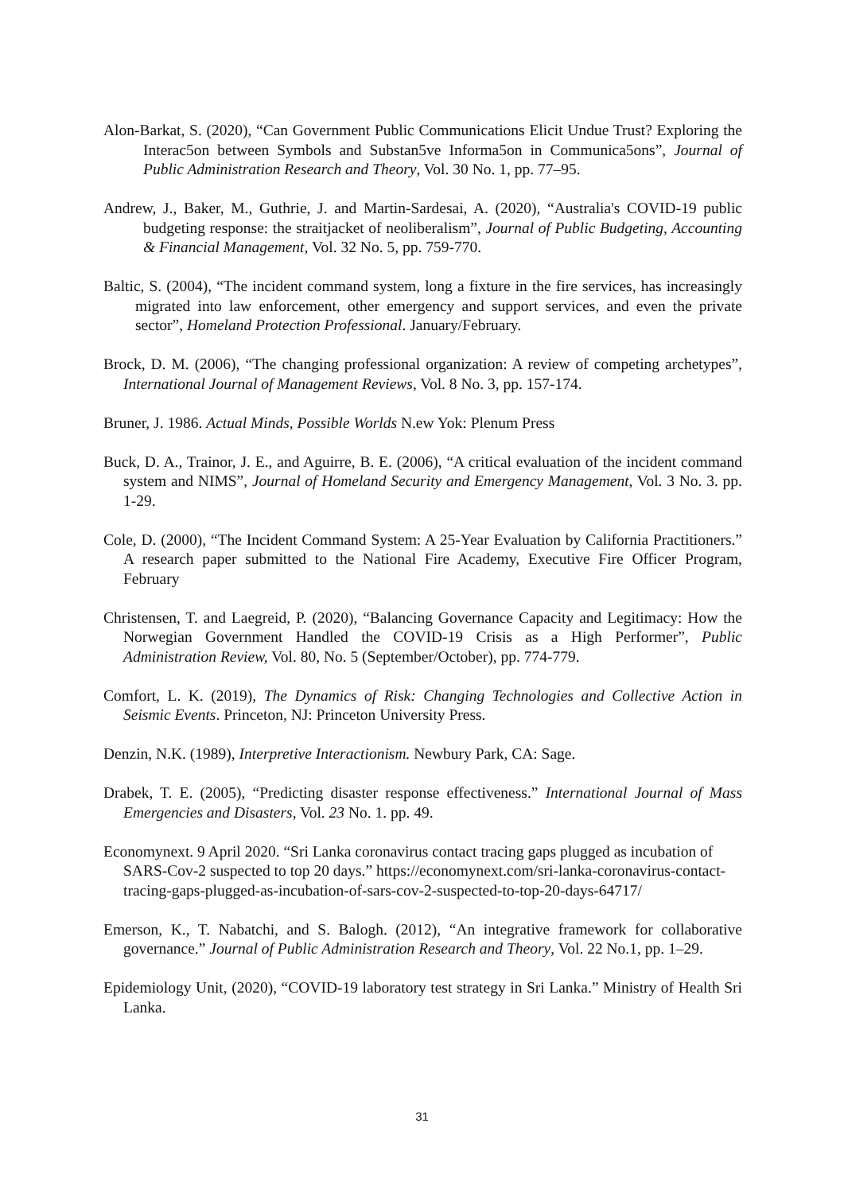Alon-Barkat, S. (2020), “Can Government Public Communications Elicit Undue Trust? Exploring the Interac5on between Symbols and Substan5ve Informa5on in Communica5ons”, Journal of Public Administration Research and Theory, Vol. 30 No. 1, pp. 77–95.
Andrew, J., Baker, M., Guthrie, J. and Martin-Sardesai, A. (2020), “Australia's COVID-19 public budgeting response: the straitjacket of neoliberalism”, Journal of Public Budgeting, Accounting & Financial Management, Vol. 32 No. 5, pp. 759-770.
Baltic, S. (2004), “The incident command system, long a fixture in the fire services, has increasingly migrated into law enforcement, other emergency and support services, and even the private sector”, Homeland Protection Professional. January/February.
Brock, D. M. (2006), “The changing professional organization: A review of competing archetypes”, International Journal of Management Reviews, Vol. 8 No. 3, pp. 157-174.
Bruner, J. 1986. Actual Minds, Possible Worlds N.ew Yok: Plenum Press
Buck, D. A., Trainor, J. E., and Aguirre, B. E. (2006), “A critical evaluation of the incident command system and NIMS”, Journal of Homeland Security and Emergency Management, Vol. 3 No. 3. pp. 1-29.
Cole, D. (2000), “The Incident Command System: A 25-Year Evaluation by California Practitioners.” A research paper submitted to the National Fire Academy, Executive Fire Officer Program, February
Christensen, T. and Laegreid, P. (2020), “Balancing Governance Capacity and Legitimacy: How the Norwegian Government Handled the COVID-19 Crisis as a High Performer”, Public Administration Review, Vol. 80, No. 5 (September/October), pp. 774-779.
Comfort, L. K. (2019), The Dynamics of Risk: Changing Technologies and Collective Action in Seismic Events. Princeton, NJ: Princeton University Press.
Denzin, N.K. (1989), Interpretive Interactionism. Newbury Park, CA: Sage.
Drabek, T. E. (2005), “Predicting disaster response effectiveness.” International Journal of Mass Emergencies and Disasters, Vol. 23 No. 1. pp. 49.
Economynext. 9 April 2020. “Sri Lanka coronavirus contact tracing gaps plugged as incubation of SARS-Cov-2 suspected to top 20 days.” https://economynext.com/sri-lanka-coronavirus-contact-tracing-gaps-plugged-as-incubation-of-sars-cov-2-suspected-to-top-20-days-64717/
Emerson, K., T. Nabatchi, and S. Balogh. (2012), “An integrative framework for collaborative governance.” Journal of Public Administration Research and Theory, Vol. 22 No.1, pp. 1–29.
Epidemiology Unit, (2020), “COVID-19 laboratory test strategy in Sri Lanka.” Ministry of Health Sri Lanka.
31